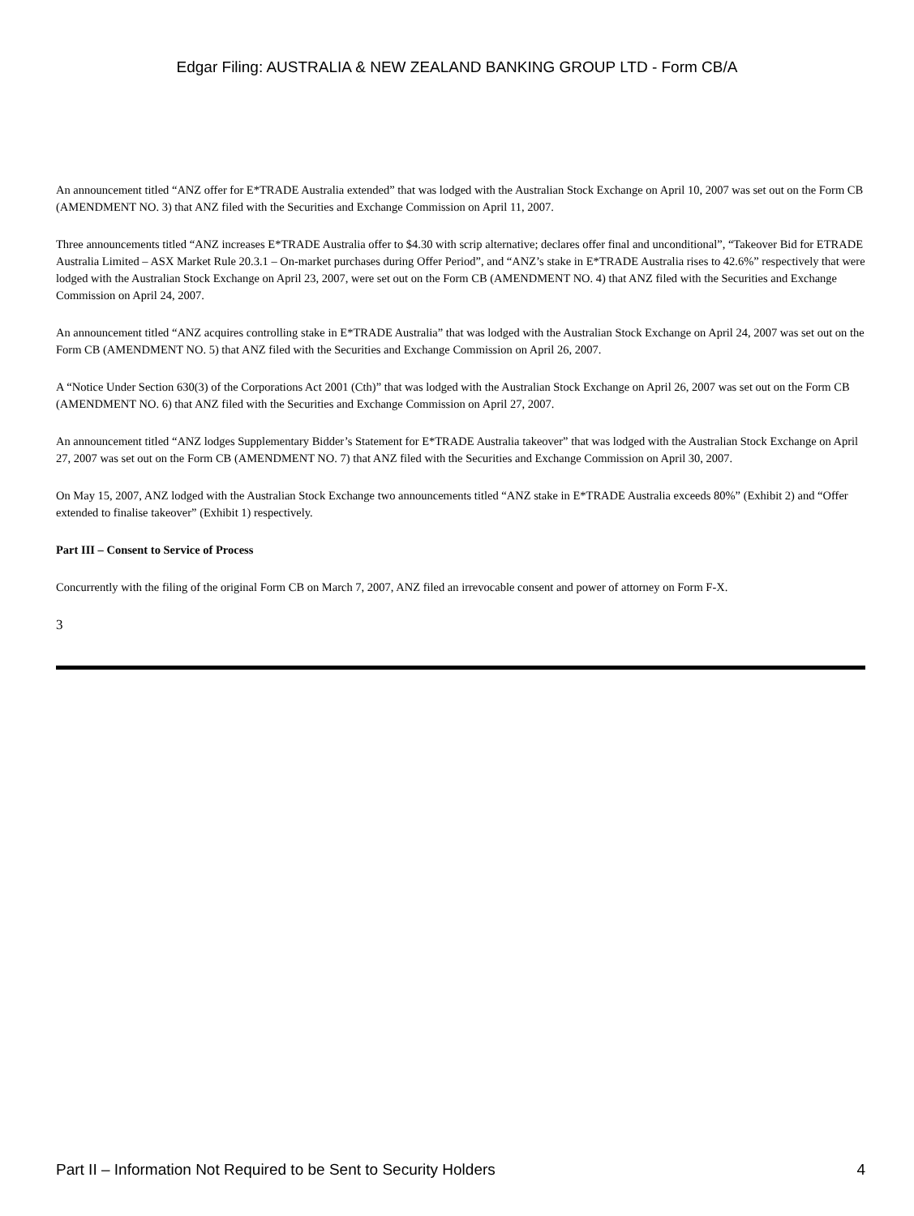Edgar Filing: AUSTRALIA & NEW ZEALAND BANKING GROUP LTD - Form CB/A
An announcement titled “ANZ offer for E*TRADE Australia extended” that was lodged with the Australian Stock Exchange on April 10, 2007 was set out on the Form CB (AMENDMENT NO. 3) that ANZ filed with the Securities and Exchange Commission on April 11, 2007.
Three announcements titled “ANZ increases E*TRADE Australia offer to $4.30 with scrip alternative; declares offer final and unconditional”, “Takeover Bid for ETRADE Australia Limited – ASX Market Rule 20.3.1 – On-market purchases during Offer Period”, and “ANZ’s stake in E*TRADE Australia rises to 42.6%” respectively that were lodged with the Australian Stock Exchange on April 23, 2007, were set out on the Form CB (AMENDMENT NO. 4) that ANZ filed with the Securities and Exchange Commission on April 24, 2007.
An announcement titled “ANZ acquires controlling stake in E*TRADE Australia” that was lodged with the Australian Stock Exchange on April 24, 2007 was set out on the Form CB (AMENDMENT NO. 5) that ANZ filed with the Securities and Exchange Commission on April 26, 2007.
A “Notice Under Section 630(3) of the Corporations Act 2001 (Cth)” that was lodged with the Australian Stock Exchange on April 26, 2007 was set out on the Form CB (AMENDMENT NO. 6) that ANZ filed with the Securities and Exchange Commission on April 27, 2007.
An announcement titled “ANZ lodges Supplementary Bidder’s Statement for E*TRADE Australia takeover” that was lodged with the Australian Stock Exchange on April 27, 2007 was set out on the Form CB (AMENDMENT NO. 7) that ANZ filed with the Securities and Exchange Commission on April 30, 2007.
On May 15, 2007, ANZ lodged with the Australian Stock Exchange two announcements titled “ANZ stake in E*TRADE Australia exceeds 80%” (Exhibit 2) and “Offer extended to finalise takeover” (Exhibit 1) respectively.
Part III – Consent to Service of Process
Concurrently with the filing of the original Form CB on March 7, 2007, ANZ filed an irrevocable consent and power of attorney on Form F-X.
3
Part II – Information Not Required to be Sent to Security Holders 4